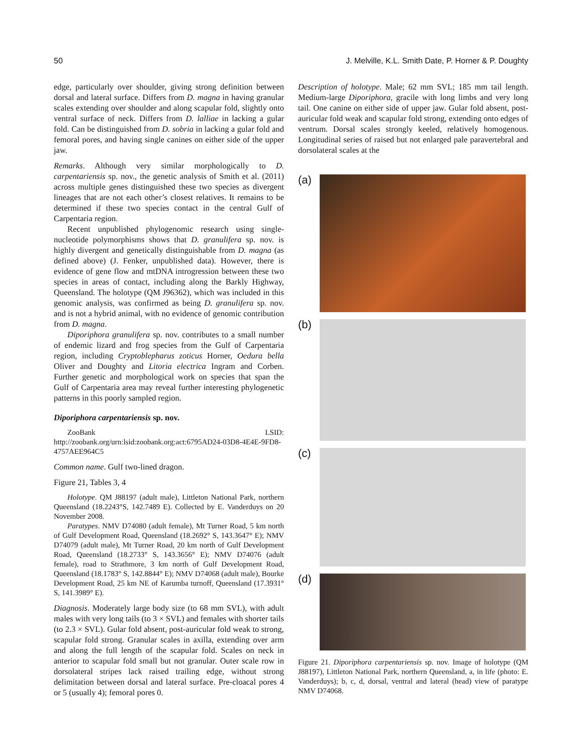50 J. Melville, K.L. Smith Date, P. Horner & P. Doughty
edge, particularly over shoulder, giving strong definition between dorsal and lateral surface. Differs from D. magna in having granular scales extending over shoulder and along scapular fold, slightly onto ventral surface of neck. Differs from D. lalliae in lacking a gular fold. Can be distinguished from D. sobria in lacking a gular fold and femoral pores, and having single canines on either side of the upper jaw.
Remarks. Although very similar morphologically to D. carpentariensis sp. nov., the genetic analysis of Smith et al. (2011) across multiple genes distinguished these two species as divergent lineages that are not each other’s closest relatives. It remains to be determined if these two species contact in the central Gulf of Carpentaria region.
Recent unpublished phylogenomic research using single-nucleotide polymorphisms shows that D. granulifera sp. nov. is highly divergent and genetically distinguishable from D. magna (as defined above) (J. Fenker, unpublished data). However, there is evidence of gene flow and mtDNA introgression between these two species in areas of contact, including along the Barkly Highway, Queensland. The holotype (QM J96362), which was included in this genomic analysis, was confirmed as being D. granulifera sp. nov. and is not a hybrid animal, with no evidence of genomic contribution from D. magna.
Diporiphora granulifera sp. nov. contributes to a small number of endemic lizard and frog species from the Gulf of Carpentaria region, including Cryptoblepharus zoticus Horner, Oedura bella Oliver and Doughty and Litoria electrica Ingram and Corben. Further genetic and morphological work on species that span the Gulf of Carpentaria area may reveal further interesting phylogenetic patterns in this poorly sampled region.
Diporiphora carpentariensis sp. nov.
ZooBank LSID: http://zoobank.org/urn:lsid:zoobank.org:act:6795AD24-03D8-4E4E-9FD8-4757AEE964C5
Common name. Gulf two-lined dragon.
Figure 21, Tables 3, 4
Holotype. QM J88197 (adult male), Littleton National Park, northern Queensland (18.2243°S, 142.7489 E). Collected by E. Vanderduys on 20 November 2008.
Paratypes. NMV D74080 (adult female), Mt Turner Road, 5 km north of Gulf Development Road, Queensland (18.2692° S, 143.3647° E); NMV D74079 (adult male), Mt Turner Road, 20 km north of Gulf Development Road, Queensland (18.2733° S, 143.3656° E); NMV D74076 (adult female), road to Strathmore, 3 km north of Gulf Development Road, Queensland (18.1783° S, 142.8844° E); NMV D74068 (adult male), Bourke Development Road, 25 km NE of Karumba turnoff, Queensland (17.3931° S, 141.3989° E).
Diagnosis. Moderately large body size (to 68 mm SVL), with adult males with very long tails (to 3 × SVL) and females with shorter tails (to 2.3 × SVL). Gular fold absent, post-auricular fold weak to strong, scapular fold strong. Granular scales in axilla, extending over arm and along the full length of the scapular fold. Scales on neck in anterior to scapular fold small but not granular. Outer scale row in dorsolateral stripes lack raised trailing edge, without strong delimitation between dorsal and lateral surface. Pre-cloacal pores 4 or 5 (usually 4); femoral pores 0.
Description of holotype. Male; 62 mm SVL; 185 mm tail length. Medium-large Diporiphora, gracile with long limbs and very long tail. One canine on either side of upper jaw. Gular fold absent, post-auricular fold weak and scapular fold strong, extending onto edges of ventrum. Dorsal scales strongly keeled, relatively homogenous. Longitudinal series of raised but not enlarged pale paravertebral and dorsolateral scales at the
(a)
(b)
(c)
(d)
Figure 21. Diporiphora carpentariensis sp. nov. Image of holotype (QM J88197), Littleton National Park, northern Queensland, a, in life (photo: E. Vanderduys); b, c, d, dorsal, ventral and lateral (head) view of paratype NMV D74068.